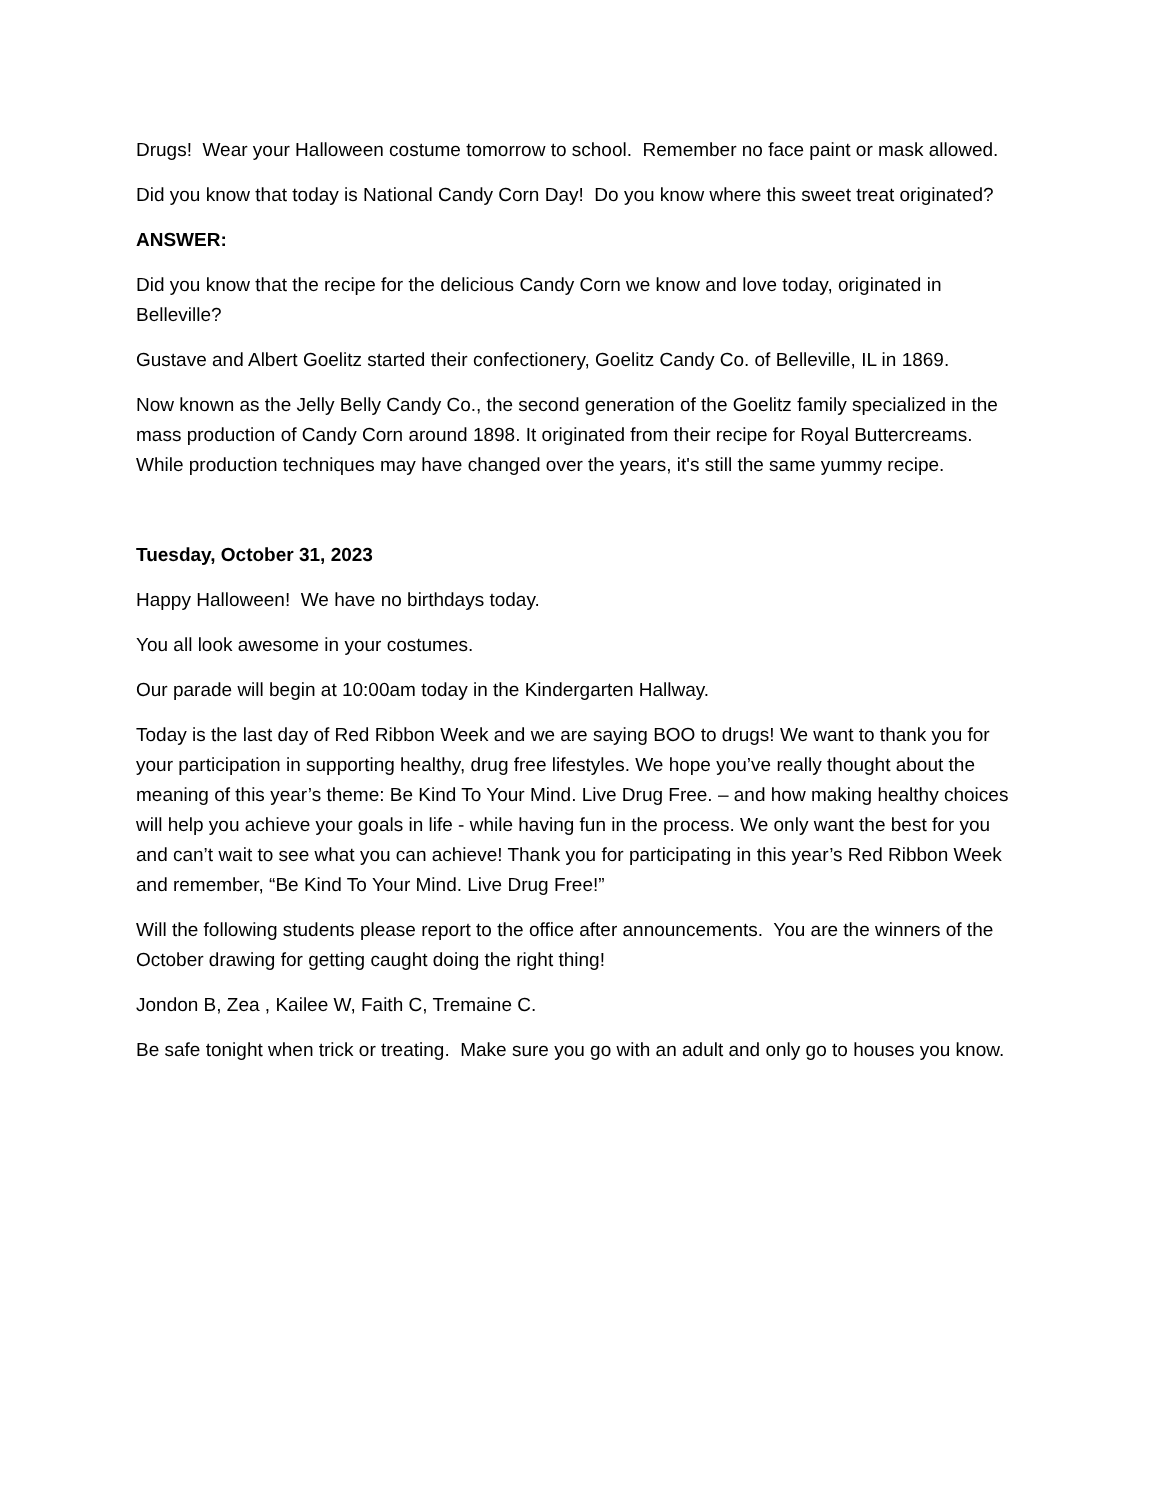Drugs! Wear your Halloween costume tomorrow to school. Remember no face paint or mask allowed.
Did you know that today is National Candy Corn Day! Do you know where this sweet treat originated?
ANSWER:
Did you know that the recipe for the delicious Candy Corn we know and love today, originated in Belleville?
Gustave and Albert Goelitz started their confectionery, Goelitz Candy Co. of Belleville, IL in 1869.
Now known as the Jelly Belly Candy Co., the second generation of the Goelitz family specialized in the mass production of Candy Corn around 1898. It originated from their recipe for Royal Buttercreams. While production techniques may have changed over the years, it's still the same yummy recipe.
Tuesday, October 31, 2023
Happy Halloween! We have no birthdays today.
You all look awesome in your costumes.
Our parade will begin at 10:00am today in the Kindergarten Hallway.
Today is the last day of Red Ribbon Week and we are saying BOO to drugs! We want to thank you for your participation in supporting healthy, drug free lifestyles. We hope you’ve really thought about the meaning of this year’s theme: Be Kind To Your Mind. Live Drug Free. – and how making healthy choices will help you achieve your goals in life - while having fun in the process. We only want the best for you and can’t wait to see what you can achieve! Thank you for participating in this year’s Red Ribbon Week and remember, “Be Kind To Your Mind. Live Drug Free!”
Will the following students please report to the office after announcements. You are the winners of the October drawing for getting caught doing the right thing!
Jondon B, Zea , Kailee W, Faith C, Tremaine C.
Be safe tonight when trick or treating. Make sure you go with an adult and only go to houses you know.